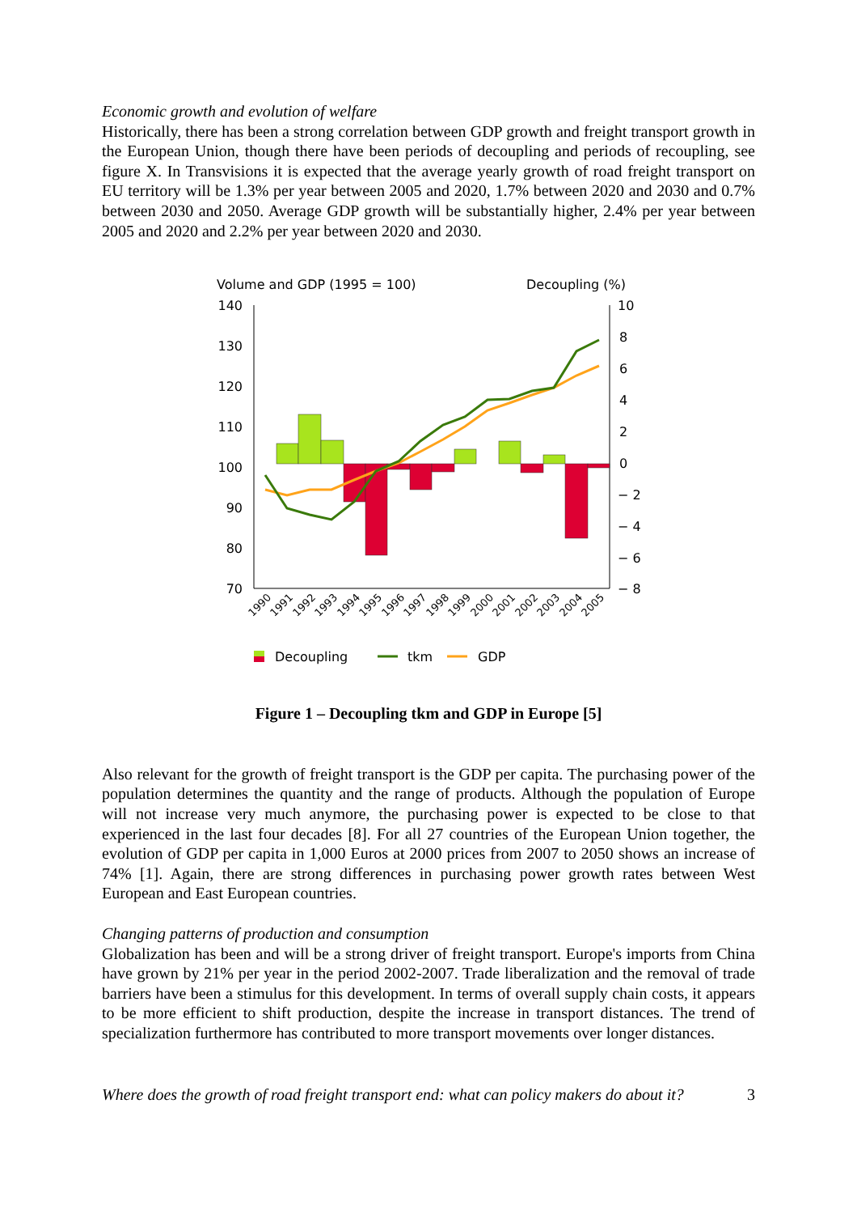Economic growth and evolution of welfare
Historically, there has been a strong correlation between GDP growth and freight transport growth in the European Union, though there have been periods of decoupling and periods of recoupling, see figure X. In Transvisions it is expected that the average yearly growth of road freight transport on EU territory will be 1.3% per year between 2005 and 2020, 1.7% between 2020 and 2030 and 0.7% between 2030 and 2050. Average GDP growth will be substantially higher, 2.4% per year between 2005 and 2020 and 2.2% per year between 2020 and 2030.
Volume and GDP (1995 = 100)
Decoupling (%)
140
130
120
110
100
90
80
70
10
8
6
4
2
0
− 2
− 4
− 6
− 8
1990
1991
1992
1993
1994
1995
1996
1997
1998
1999
2000
2001
2002
2003
2004
2005
Decoupling
tkm
GDP
Figure 1 – Decoupling tkm and GDP in Europe [5]
Also relevant for the growth of freight transport is the GDP per capita. The purchasing power of the population determines the quantity and the range of products. Although the population of Europe will not increase very much anymore, the purchasing power is expected to be close to that experienced in the last four decades [8]. For all 27 countries of the European Union together, the evolution of GDP per capita in 1,000 Euros at 2000 prices from 2007 to 2050 shows an increase of 74% [1]. Again, there are strong differences in purchasing power growth rates between West European and East European countries.
Changing patterns of production and consumption
Globalization has been and will be a strong driver of freight transport. Europe's imports from China have grown by 21% per year in the period 2002-2007. Trade liberalization and the removal of trade barriers have been a stimulus for this development. In terms of overall supply chain costs, it appears to be more efficient to shift production, despite the increase in transport distances. The trend of specialization furthermore has contributed to more transport movements over longer distances.
Where does the growth of road freight transport end: what can policy makers do about it? 3